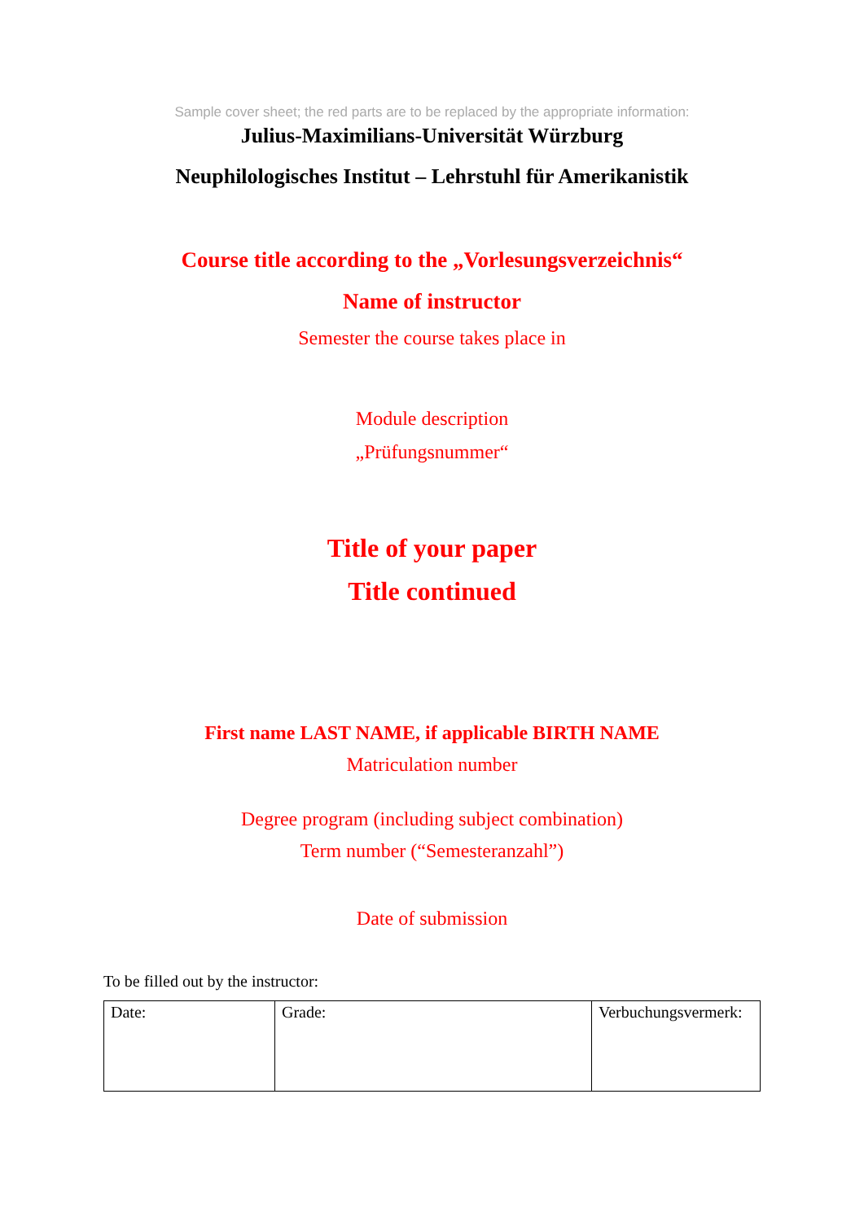Sample cover sheet; the red parts are to be replaced by the appropriate information:
Julius-Maximilians-Universität Würzburg
Neuphilologisches Institut – Lehrstuhl für Amerikanistik
Course title according to the „Vorlesungsverzeichnis“
Name of instructor
Semester the course takes place in
Module description
„Prüfungsnummer“
Title of your paper
Title continued
First name LAST NAME, if applicable BIRTH NAME
Matriculation number
Degree program (including subject combination)
Term number (“Semesteranzahl”)
Date of submission
To be filled out by the instructor:
| Date: | Grade: | Verbuchungsvermerk: |